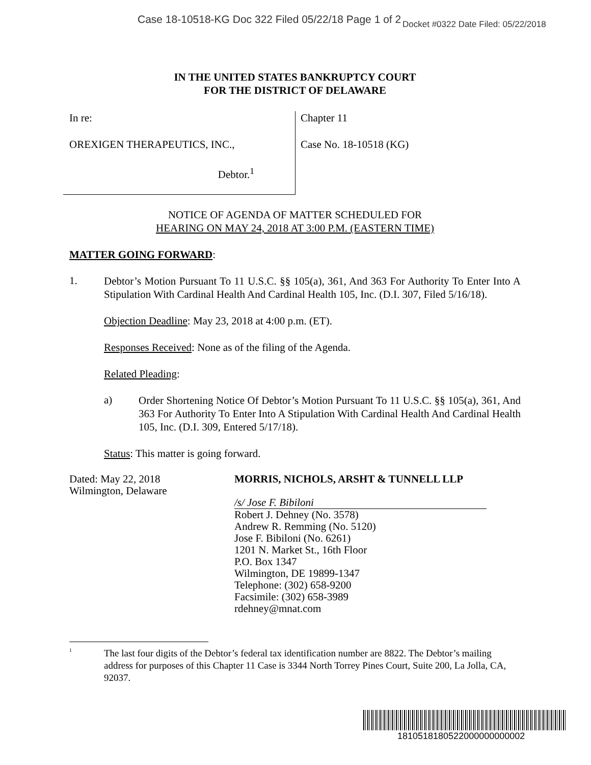Case 18-10518-KG Doc 322 Filed 05/22/18 Page 1 of 2
Docket #0322 Date Filed: 05/22/2018
IN THE UNITED STATES BANKRUPTCY COURT
FOR THE DISTRICT OF DELAWARE
In re:
OREXIGEN THERAPEUTICS, INC.,
Debtor.<sup>1</sup>
Chapter 11
Case No. 18-10518 (KG)
NOTICE OF AGENDA OF MATTER SCHEDULED FOR
HEARING ON MAY 24, 2018 AT 3:00 P.M. (EASTERN TIME)
MATTER GOING FORWARD:
1.
Debtor’s Motion Pursuant To 11 U.S.C. §§ 105(a), 361, And 363 For Authority To Enter Into A Stipulation With Cardinal Health And Cardinal Health 105, Inc. (D.I. 307, Filed 5/16/18).
Objection Deadline: May 23, 2018 at 4:00 p.m. (ET).
Responses Received: None as of the filing of the Agenda.
Related Pleading:
a)
Order Shortening Notice Of Debtor’s Motion Pursuant To 11 U.S.C. §§ 105(a), 361, And 363 For Authority To Enter Into A Stipulation With Cardinal Health And Cardinal Health 105, Inc. (D.I. 309, Entered 5/17/18).
Status: This matter is going forward.
Dated: May 22, 2018
Wilmington, Delaware
MORRIS, NICHOLS, ARSHT & TUNNELL LLP
/s/ Jose F. Bibiloni
Robert J. Dehney (No. 3578)
Andrew R. Remming (No. 5120)
Jose F. Bibiloni (No. 6261)
1201 N. Market St., 16th Floor
P.O. Box 1347
Wilmington, DE 19899-1347
Telephone: (302) 658-9200
Facsimile: (302) 658-3989
rdehney@mnat.com
<sup>1</sup> The last four digits of the Debtor’s federal tax identification number are 8822. The Debtor’s mailing address for purposes of this Chapter 11 Case is 3344 North Torrey Pines Court, Suite 200, La Jolla, CA, 92037.
1810518180522000000000002